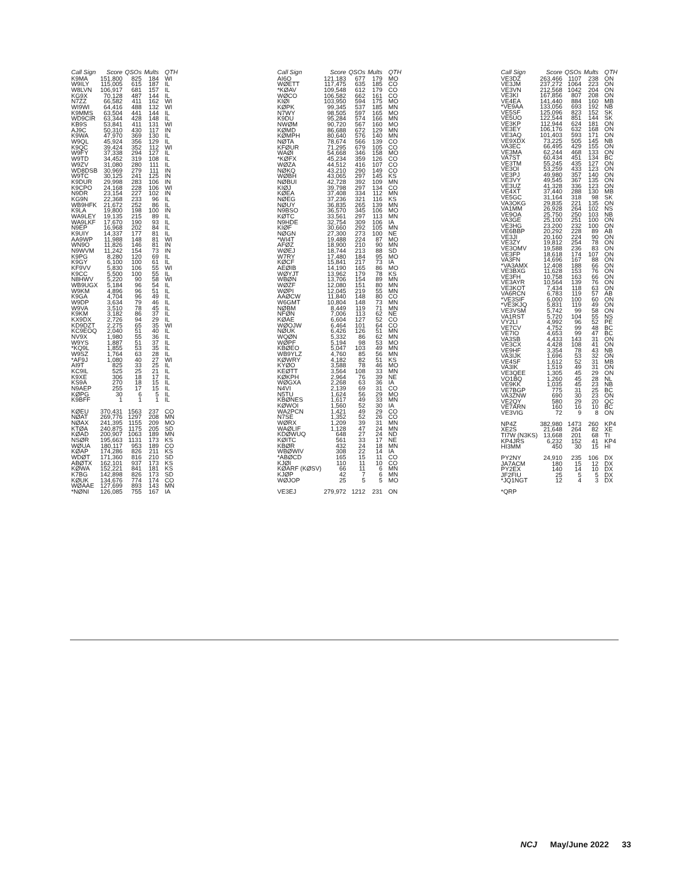| Call Sign | Score | QSOs | Mults | QTH |
| --- | --- | --- | --- | --- |
| K9MA | 151,800 | 825 | 184 | WI |
| W9ILY | 115,005 | 615 | 187 | IL |
| W8LVN | 106,917 | 681 | 157 | IL |
| KG9X | 70,128 | 487 | 144 | IL |
| N7ZZ | 66,582 | 411 | 162 | WI |
| WI9WI | 64,416 | 488 | 132 | WI |
| K9MMS | 63,504 | 441 | 144 | IL |
| WD9CIR | 63,344 | 428 | 148 | IL |
| KB9S | 53,841 | 411 | 131 | WI |
| AJ9C | 50,310 | 430 | 117 | IN |
| K9WA | 47,970 | 369 | 130 | IL |
| W9QL | 45,924 | 356 | 129 | IL |
| K9QC | 39,424 | 352 | 112 | WI |
| W9FY | 37,338 | 294 | 127 | IL |
| W9TD | 34,452 | 319 | 108 | IL |
| W9ZV | 31,080 | 280 | 111 | IL |
| WD8DSB | 30,969 | 279 | 111 | IN |
| W9TC | 30,125 | 241 | 125 | IN |
| K9DUR | 29,998 | 283 | 106 | IN |
| K9CPO | 24,168 | 228 | 106 | WI |
| N9DR | 23,154 | 227 | 102 | IN |
| KG9N | 22,368 | 233 | 96 | IL |
| WB9HFK | 21,672 | 252 | 86 | IL |
| K9LA | 19,800 | 198 | 100 | IN |
| WA9LEY | 19,135 | 215 | 89 | IL |
| WA9LKF | 17,670 | 190 | 93 | IL |
| N9EP | 16,968 | 202 | 84 | IL |
| K9UIY | 14,337 | 177 | 81 | IL |
| AA9WP | 11,988 | 148 | 81 | WI |
| WN9O | 11,826 | 146 | 81 | IN |
| N9WVM | 11,242 | 154 | 73 | IN |
| K9PG | 8,280 | 120 | 69 | IL |
| K9GY | 6,100 | 100 | 61 | IL |
| KF9VV | 5,830 | 106 | 55 | WI |
| K9CC | 5,500 | 100 | 55 | IL |
| N8HWV | 5,220 | 90 | 58 | WI |
| WB9UGX | 5,184 | 96 | 54 | IL |
| W9KM | 4,896 | 96 | 51 | IL |
| K9GA | 4,704 | 96 | 49 | IL |
| W9DP | 3,634 | 79 | 46 | IL |
| W9VA | 3,510 | 78 | 45 | IL |
| K9KM | 3,182 | 86 | 37 | IL |
| KX9DX | 2,726 | 94 | 29 | IL |
| KD9DZT | 2,275 | 65 | 35 | WI |
| KC9EOQ | 2,040 | 51 | 40 | IL |
| NV9X | 1,980 | 55 | 36 | IL |
| W9YS | 1,887 | 51 | 37 | IL |
| *KQ9L | 1,855 | 53 | 35 | IL |
| W9SZ | 1,764 | 63 | 28 | IL |
| *AF9J | 1,080 | 40 | 27 | WI |
| AI9T | 825 | 33 | 25 | IL |
| KC9IL | 525 | 25 | 21 | IL |
| K9XE | 306 | 18 | 17 | IL |
| KS9A | 270 | 18 | 15 | IL |
| N9AEP | 255 | 17 | 15 | IL |
| KØPG | 30 | 6 | 5 | IL |
| K9BFF | 1 | 1 | 1 | IL |
| KØEU | 370,431 | 1563 | 237 | CO |
| NØAT | 269,776 | 1297 | 208 | MN |
| NØAX | 241,395 | 1155 | 209 | MO |
| KTØA | 240,875 | 1175 | 205 | SD |
| KØAD | 200,907 | 1063 | 189 | MN |
| NSØR | 195,663 | 1131 | 173 | KS |
| WØUA | 180,117 | 953 | 189 | CO |
| KØAP | 174,286 | 826 | 211 | KS |
| WDØT | 171,360 | 816 | 210 | SD |
| ABØTX | 162,101 | 937 | 173 | KS |
| KØWA | 152,221 | 841 | 181 | KS |
| K7BG | 142,898 | 826 | 173 | SD |
| KØUK | 134,676 | 774 | 174 | CO |
| WØAAE | 127,699 | 893 | 143 | MN |
| *NØNI | 126,085 | 755 | 167 | IA |
| Call Sign | Score | QSOs | Mults | QTH |
| --- | --- | --- | --- | --- |
| AI6O | 121,183 | 677 | 179 | MO |
| WØETT | 117,475 | 635 | 185 | CO |
| *KØAV | 109,548 | 612 | 179 | CO |
| WØCO | 106,582 | 662 | 161 | CO |
| KIØI | 103,950 | 594 | 175 | MO |
| KØPK | 99,345 | 537 | 185 | MN |
| N7WY | 98,505 | 597 | 165 | MO |
| K9DU | 95,284 | 574 | 166 | MN |
| NWØM | 90,720 | 567 | 160 | MO |
| KØMD | 86,688 | 672 | 129 | MN |
| KØMPH | 80,640 | 576 | 140 | MN |
| NØTA | 78,674 | 566 | 139 | CO |
| KFØUR | 71,295 | 679 | 105 | CO |
| WAØI | 54,668 | 346 | 158 | MO |
| *KØFX | 45,234 | 359 | 126 | CO |
| WØZA | 44,512 | 416 | 107 | CO |
| NØKQ | 43,210 | 290 | 149 | CO |
| WØBH | 43,065 | 297 | 145 | KS |
| NØBUI | 42,728 | 392 | 109 | MN |
| KIØJ | 39,798 | 297 | 134 | CO |
| KØEA | 37,408 | 334 | 112 | MN |
| NØEG | 37,236 | 321 | 116 | KS |
| NØUY | 36,835 | 265 | 139 | MN |
| N9BSO | 36,570 | 345 | 106 | MO |
| KØTC | 33,561 | 297 | 113 | MN |
| N9HDE | 32,754 | 309 | 106 | IA |
| KIØF | 30,660 | 292 | 105 | MN |
| NØGN | 27,300 | 273 | 100 | NE |
| *WI4T | 19,488 | 224 | 87 | MO |
| AFØZ | 18,900 | 210 | 90 | MN |
| WØEJ | 18,744 | 213 | 88 | SD |
| W7RY | 17,480 | 184 | 95 | MO |
| KØCF | 15,841 | 217 | 73 | IA |
| AEØIB | 14,190 | 165 | 86 | MO |
| WØYJT | 13,962 | 179 | 78 | KS |
| WBØN | 13,706 | 154 | 89 | MN |
| WØZF | 12,080 | 151 | 80 | MN |
| WØPI | 12,045 | 219 | 55 | MN |
| AAØCW | 11,840 | 148 | 80 | CO |
| W6GMT | 10,804 | 148 | 73 | MN |
| NØBM | 8,449 | 119 | 71 | MN |
| NFØN | 7,006 | 113 | 62 | NE |
| KØAE | 6,604 | 127 | 52 | CO |
| WØOJW | 6,464 | 101 | 64 | CO |
| NØUK | 6,426 | 126 | 51 | MN |
| WQØN | 5,332 | 86 | 62 | MN |
| WØPF | 5,194 | 98 | 53 | MO |
| KBØEO | 5,047 | 103 | 49 | MN |
| WB9YLZ | 4,760 | 85 | 56 | MN |
| KØWRY | 4,182 | 82 | 51 | KS |
| KYØO | 3,588 | 78 | 46 | MO |
| KEØTT | 3,564 | 108 | 33 | MN |
| KØKPH | 2,964 | 76 | 39 | NE |
| WØGXA | 2,268 | 63 | 36 | IA |
| N4VI | 2,139 | 69 | 31 | CO |
| N5TU | 1,624 | 56 | 29 | MO |
| KBØNES | 1,617 | 49 | 33 | MN |
| KØWOI | 1,560 | 52 | 30 | IA |
| WA2PCN | 1,421 | 49 | 29 | CO |
| N7SE | 1,352 | 52 | 26 | CO |
| WØRX | 1,209 | 39 | 31 | MN |
| WAØLIF | 1,128 | 47 | 24 | MN |
| KDØWUQ | 648 | 27 | 24 | ND |
| KØITC | 561 | 33 | 17 | NE |
| KBØR | 432 | 24 | 18 | MN |
| WBØWIV | 308 | 22 | 14 | IA |
| *ABØCD | 165 | 15 | 11 | CO |
| KJØI | 110 | 11 | 10 | CO |
| KØARF (KØSV) | 66 | 11 | 6 | MN |
| KJØP | 42 | 7 | 6 | MN |
| WØJOP | 25 | 5 | 5 | MO |
| VE3EJ | 279,972 | 1212 | 231 | ON |
| Call Sign | Score | QSOs | Mults | QTH |
| --- | --- | --- | --- | --- |
| VE3DZ | 263,466 | 1107 | 238 | ON |
| VE3JM | 237,272 | 1064 | 223 | ON |
| VE3VN | 212,568 | 1042 | 204 | ON |
| VE3KI | 167,856 | 807 | 208 | ON |
| VE4EA | 141,440 | 884 | 160 | MB |
| *VE9AA | 133,056 | 693 | 192 | NB |
| VE5SF | 125,096 | 823 | 152 | SK |
| VE5UO | 122,544 | 851 | 144 | SK |
| VE3KP | 112,944 | 624 | 181 | ON |
| VE3EY | 106,176 | 632 | 168 | ON |
| VE3AQ | 101,403 | 593 | 171 | ON |
| VE9XDX | 73,225 | 505 | 145 | NB |
| VA3EC | 66,495 | 429 | 155 | ON |
| VE3MA | 62,244 | 468 | 133 | ON |
| VA7ST | 60,434 | 451 | 134 | BC |
| VE3TM | 55,245 | 435 | 127 | ON |
| VE3OI | 53,259 | 433 | 123 | ON |
| VE3PJ | 49,980 | 357 | 140 | ON |
| VE3VY | 49,545 | 367 | 135 | ON |
| VE3UZ | 41,328 | 336 | 123 | ON |
| VE4XT | 37,440 | 288 | 130 | MB |
| VE5GC | 31,164 | 318 | 98 | SK |
| VA3OKG | 29,835 | 221 | 135 | ON |
| VA1MM | 26,928 | 264 | 102 | NS |
| VE9OA | 25,750 | 250 | 103 | NB |
| VA3GE | 25,100 | 251 | 100 | ON |
| VE3HG | 23,200 | 232 | 100 | ON |
| VE6BBP | 20,292 | 228 | 89 | AB |
| VE3JI | 20,160 | 224 | 90 | ON |
| VE3ZY | 19,812 | 254 | 78 | ON |
| VE3OMV | 19,588 | 236 | 83 | ON |
| VE3FP | 18,618 | 174 | 107 | ON |
| VA3FN | 14,696 | 167 | 88 | ON |
| *VA3AMX | 12,408 | 188 | 66 | ON |
| VE3BXG | 11,628 | 153 | 76 | ON |
| VE3FH | 10,758 | 163 | 66 | ON |
| VE3AYR | 10,564 | 139 | 76 | ON |
| VE3KOT | 7,434 | 118 | 63 | ON |
| VA6RCN | 6,783 | 119 | 57 | AB |
| *VE3SIF | 6,000 | 100 | 60 | ON |
| *VE3KJQ | 5,831 | 119 | 49 | ON |
| VE3VSM | 5,742 | 99 | 58 | ON |
| VA1RST | 5,720 | 104 | 55 | NS |
| VY2LI | 4,992 | 96 | 52 | PE |
| VE7CV | 4,752 | 99 | 48 | BC |
| VE7IO | 4,653 | 99 | 47 | BC |
| VA3SB | 4,433 | 143 | 31 | ON |
| VE3CX | 4,428 | 108 | 41 | ON |
| VE9HF | 3,354 | 78 | 43 | NB |
| VA3IJK | 1,696 | 53 | 32 | ON |
| VE4SF | 1,612 | 52 | 31 | MB |
| VA3IK | 1,519 | 49 | 31 | ON |
| VE3QEE | 1,305 | 45 | 29 | ON |
| VO1BQ | 1,260 | 45 | 28 | NL |
| VE9KK | 1,035 | 45 | 23 | NB |
| VE7BGP | 775 | 31 | 25 | BC |
| VA3ZNW | 690 | 30 | 23 | ON |
| VE2QY | 580 | 29 | 20 | QC |
| VE7ARN | 160 | 16 | 10 | BC |
| VE3VIG | 72 | 9 | 8 | ON |
| NP4Z | 382,980 | 1473 | 260 | KP4 |
| XE2S | 21,648 | 264 | 82 | XE |
| TI7W (N3KS) | 13,668 | 201 | 68 | TI |
| KP4JRS | 6,232 | 152 | 41 | KP4 |
| HI3MM | 450 | 30 | 15 | HI |
| PY2NY | 24,910 | 235 | 106 | DX |
| JA7ACM | 180 | 15 | 12 | DX |
| PY2EX | 140 | 14 | 10 | DX |
| JF2FIU | 25 | 5 | 5 | DX |
| *JQ1NGT | 12 | 4 | 3 | DX |
| *QRP | | | | |
NCJ May/June 2022 33